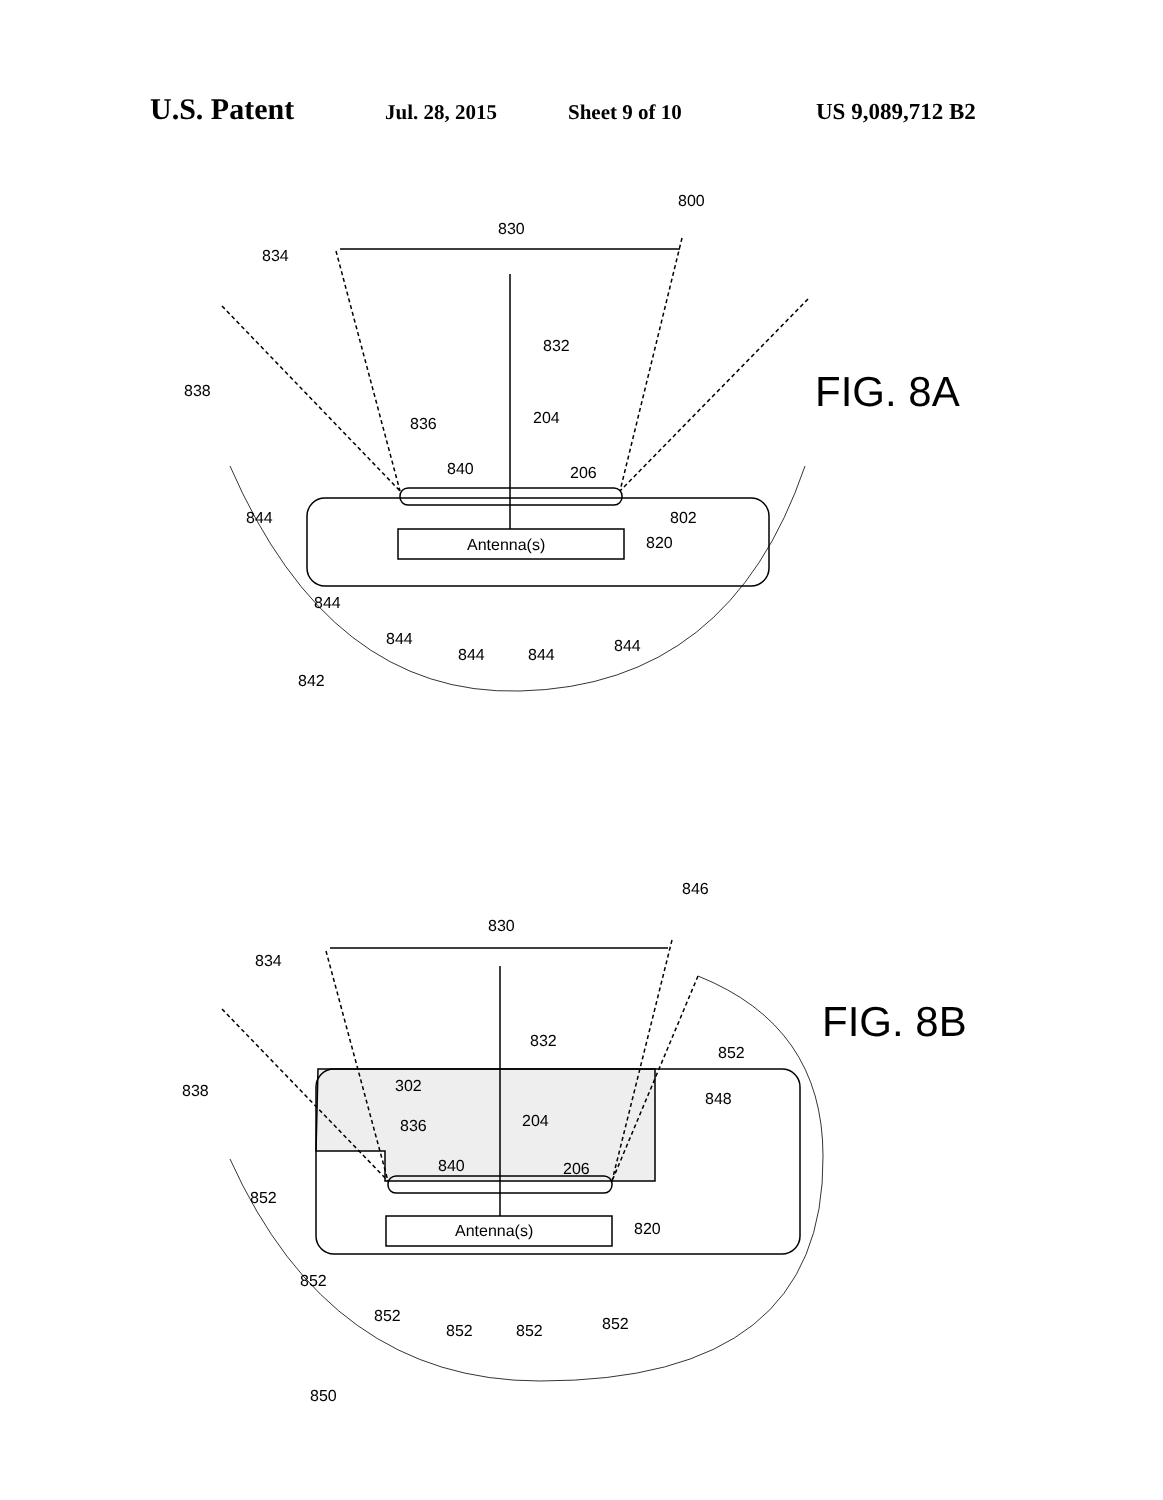U.S. Patent Jul. 28, 2015 Sheet 9 of 10 US 9,089,712 B2
800
830
834
832
838
836
204
840
206
802
844
Antenna(s)
820
844
844
844
844
844
842
846
830
834
832
838
302
852
848
836
204
840
206
852
Antenna(s)
820
852
852
852
852
852
850
FIG. 8A
FIG. 8B